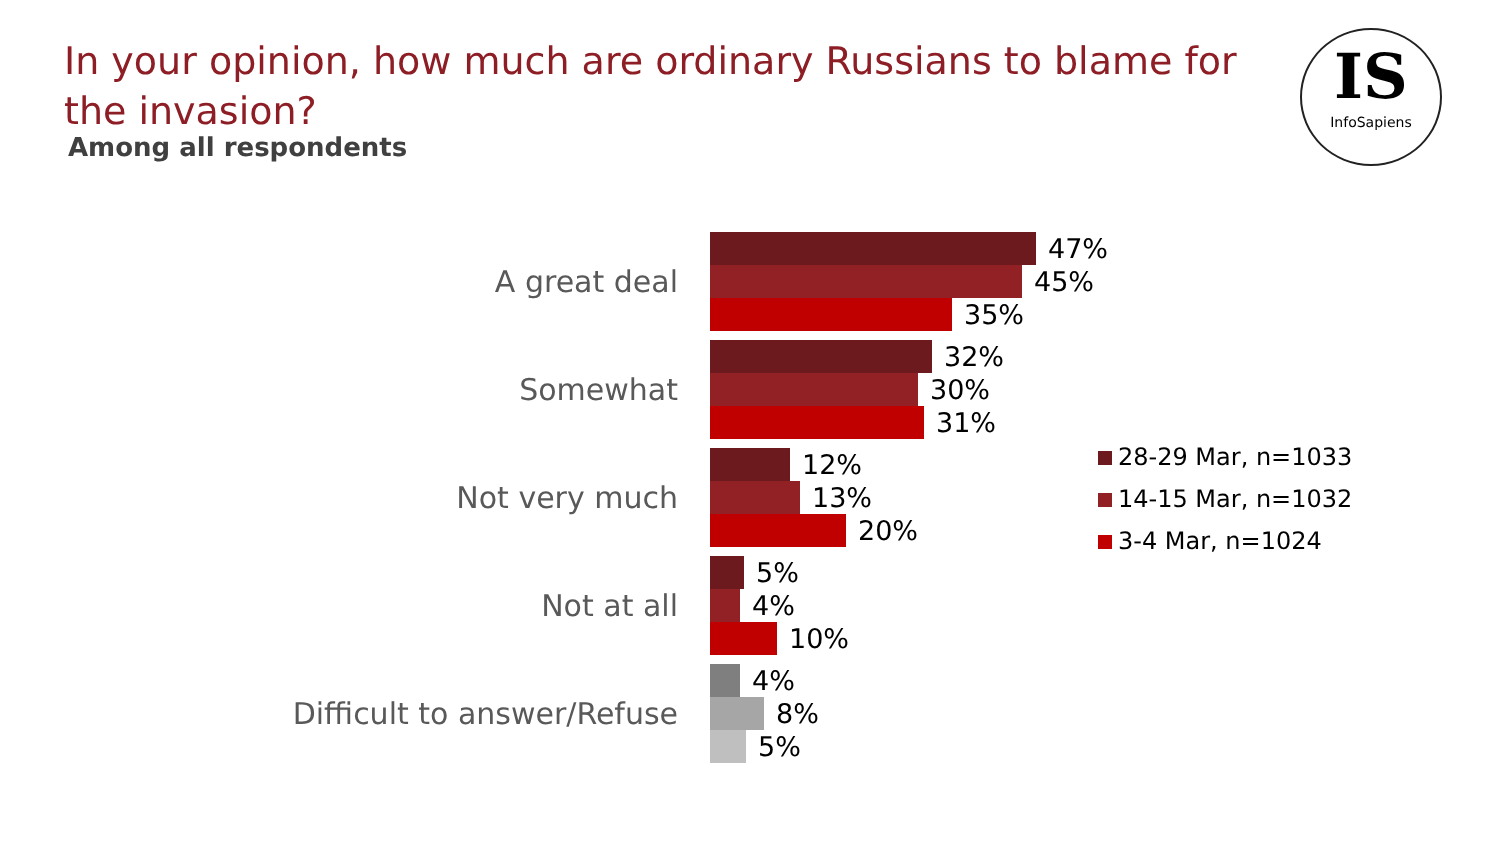In your opinion, how much are ordinary Russians to blame for the invasion?
Among all respondents
IS
InfoSapiens
A great deal
47%
45%
35%
Somewhat
32%
30%
31%
Not very much
12%
13%
20%
Not at all
5%
4%
10%
Difficult to answer/Refuse
4%
8%
5%
28-29 Mar, n=1033
14-15 Mar, n=1032
3-4 Mar, n=1024